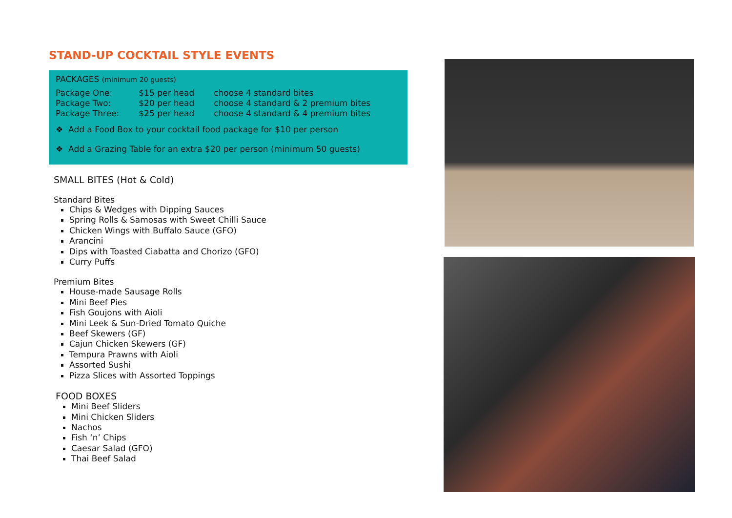STAND-UP COCKTAIL STYLE EVENTS
PACKAGES (minimum 20 guests)
| Package One: | $15 per head | choose 4 standard bites |
| Package Two: | $20 per head | choose 4 standard & 2 premium bites |
| Package Three: | $25 per head | choose 4 standard & 4 premium bites |
❖ Add a Food Box to your cocktail food package for $10 per person
❖ Add a Grazing Table for an extra $20 per person (minimum 50 guests)
SMALL BITES (Hot & Cold)
Standard Bites
Chips & Wedges with Dipping Sauces
Spring Rolls & Samosas with Sweet Chilli Sauce
Chicken Wings with Buffalo Sauce (GFO)
Arancini
Dips with Toasted Ciabatta and Chorizo (GFO)
Curry Puffs
Premium Bites
House-made Sausage Rolls
Mini Beef Pies
Fish Goujons with Aioli
Mini Leek & Sun-Dried Tomato Quiche
Beef Skewers (GF)
Cajun Chicken Skewers (GF)
Tempura Prawns with Aioli
Assorted Sushi
Pizza Slices with Assorted Toppings
FOOD BOXES
Mini Beef Sliders
Mini Chicken Sliders
Nachos
Fish ‘n’ Chips
Caesar Salad (GFO)
Thai Beef Salad